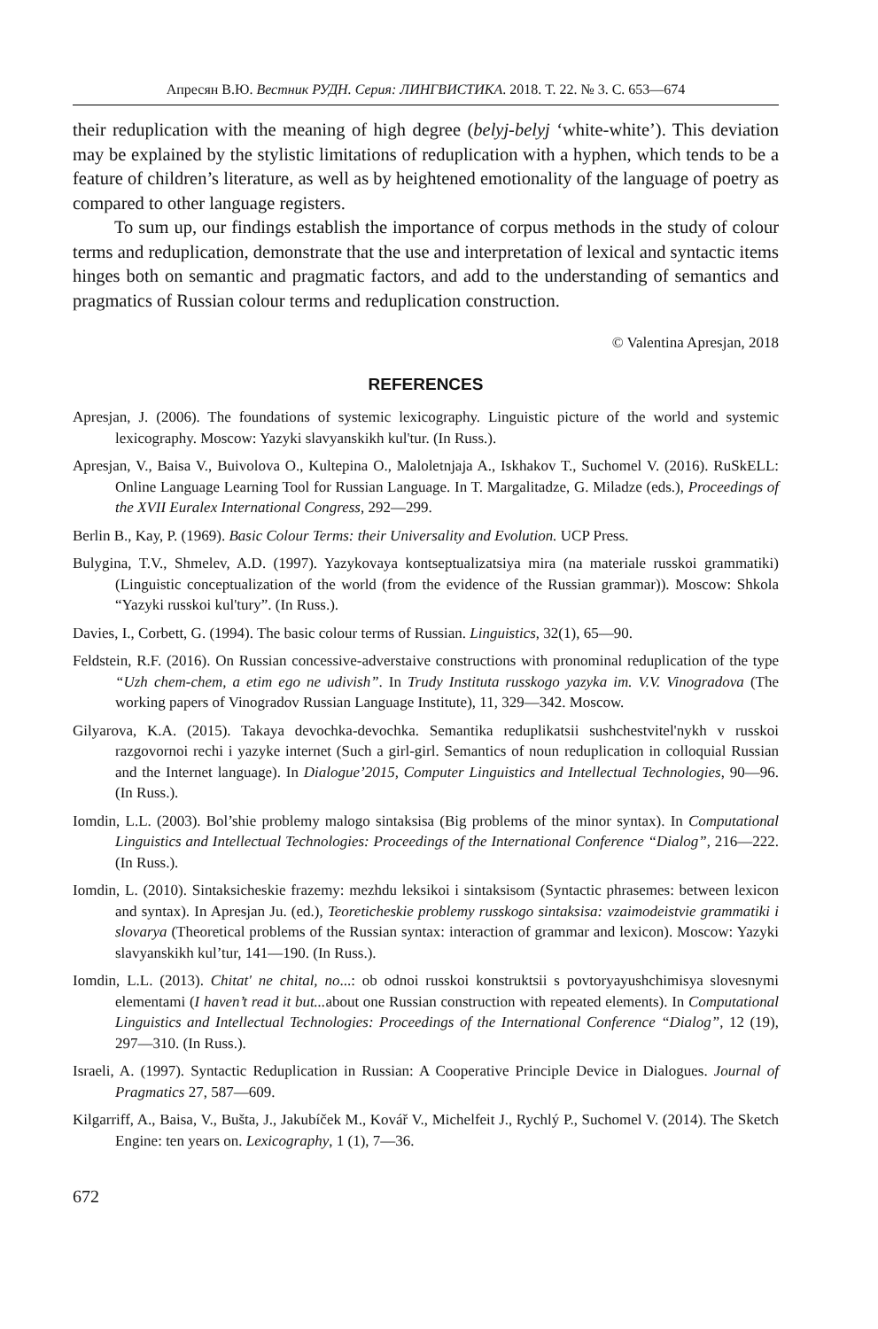Апресян В.Ю. Вестник РУДН. Серия: ЛИНГВИСТИКА. 2018. Т. 22. № 3. С. 653—674
their reduplication with the meaning of high degree (belyj-belyj ‘white-white’). This deviation may be explained by the stylistic limitations of reduplication with a hyphen, which tends to be a feature of children’s literature, as well as by heightened emotionality of the language of poetry as compared to other language registers.
To sum up, our findings establish the importance of corpus methods in the study of colour terms and reduplication, demonstrate that the use and interpretation of lexical and syntactic items hinges both on semantic and pragmatic factors, and add to the understanding of semantics and pragmatics of Russian colour terms and reduplication construction.
© Valentina Apresjan, 2018
REFERENCES
Apresjan, J. (2006). The foundations of systemic lexicography. Linguistic picture of the world and systemic lexicography. Moscow: Yazyki slavyanskikh kul'tur. (In Russ.).
Apresjan, V., Baisa V., Buivolova O., Kultepina O., Maloletnjaja A., Iskhakov T., Suchomel V. (2016). RuSkELL: Online Language Learning Tool for Russian Language. In T. Margalitadze, G. Miladze (eds.), Proceedings of the XVII Euralex International Congress, 292—299.
Berlin B., Kay, P. (1969). Basic Colour Terms: their Universality and Evolution. UCP Press.
Bulygina, T.V., Shmelev, A.D. (1997). Yazykovaya kontseptualizatsiya mira (na materiale russkoi grammatiki) (Linguistic conceptualization of the world (from the evidence of the Russian grammar)). Moscow: Shkola “Yazyki russkoi kul'tury”. (In Russ.).
Davies, I., Corbett, G. (1994). The basic colour terms of Russian. Linguistics, 32(1), 65—90.
Feldstein, R.F. (2016). On Russian concessive-adverstaive constructions with pronominal reduplication of the type “Uzh chem-chem, a etim ego ne udivish”. In Trudy Instituta russkogo yazyka im. V.V. Vinogradova (The working papers of Vinogradov Russian Language Institute), 11, 329—342. Moscow.
Gilyarova, K.A. (2015). Takaya devochka-devochka. Semantika reduplikatsii sushchestvitel'nykh v russkoi razgovornoi rechi i yazyke internet (Such a girl-girl. Semantics of noun reduplication in colloquial Russian and the Internet language). In Dialogue’2015, Computer Linguistics and Intellectual Technologies, 90—96. (In Russ.).
Iomdin, L.L. (2003). Bol’shie problemy malogo sintaksisa (Big problems of the minor syntax). In Computational Linguistics and Intellectual Technologies: Proceedings of the International Conference “Dialog”, 216—222. (In Russ.).
Iomdin, L. (2010). Sintaksicheskie frazemy: mezhdu leksikoi i sintaksisom (Syntactic phrasemes: between lexicon and syntax). In Apresjan Ju. (ed.), Teoreticheskie problemy russkogo sintaksisa: vzaimodeistvie grammatiki i slovarya (Theoretical problems of the Russian syntax: interaction of grammar and lexicon). Moscow: Yazyki slavyanskikh kul’tur, 141—190. (In Russ.).
Iomdin, L.L. (2013). Chitat' ne chital, no...: ob odnoi russkoi konstruktsii s povtoryayushchimisya slovesnymi elementami (I haven’t read it but... about one Russian construction with repeated elements). In Computational Linguistics and Intellectual Technologies: Proceedings of the International Conference “Dialog”, 12 (19), 297—310. (In Russ.).
Israeli, A. (1997). Syntactic Reduplication in Russian: A Cooperative Principle Device in Dialogues. Journal of Pragmatics 27, 587—609.
Kilgarriff, A., Baisa, V., Bušta, J., Jakubíček M., Kovář V., Michelfeit J., Rychlý P., Suchomel V. (2014). The Sketch Engine: ten years on. Lexicography, 1 (1), 7—36.
672